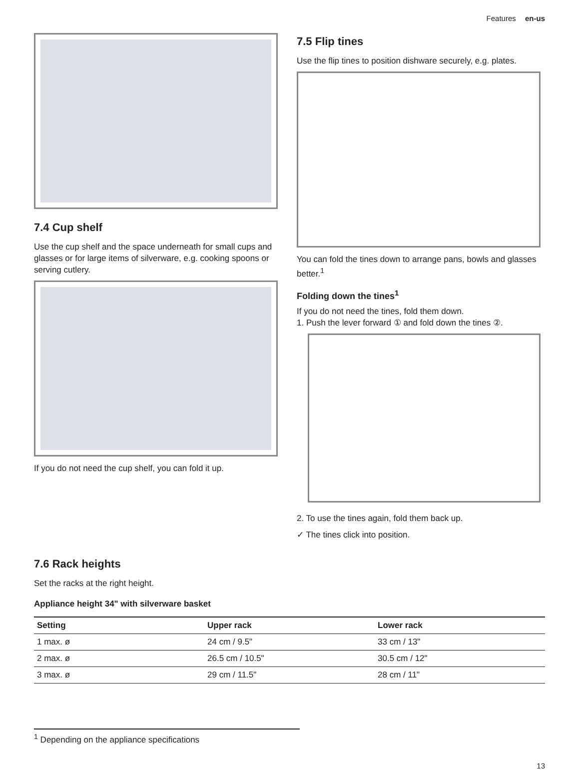Features en-us
7.4 Cup shelf
Use the cup shelf and the space underneath for small cups and glasses or for large items of silverware, e.g. cooking spoons or serving cutlery.
If you do not need the cup shelf, you can fold it up.
7.5 Flip tines
Use the flip tines to position dishware securely, e.g. plates.
You can fold the tines down to arrange pans, bowls and glasses better.<sup>1</sup>
Folding down the tines<sup>1</sup>
If you do not need the tines, fold them down.
1. Push the lever forward ① and fold down the tines ②.
2. To use the tines again, fold them back up.
✓ The tines click into position.
7.6 Rack heights
Set the racks at the right height.
Appliance height 34" with silverware basket
| Setting | Upper rack | Lower rack |
| --- | --- | --- |
| 1 max. ø | 24 cm / 9.5" | 33 cm / 13" |
| 2 max. ø | 26.5 cm / 10.5" | 30.5 cm / 12" |
| 3 max. ø | 29 cm / 11.5" | 28 cm / 11" |
<sup>1</sup> Depending on the appliance specifications
13